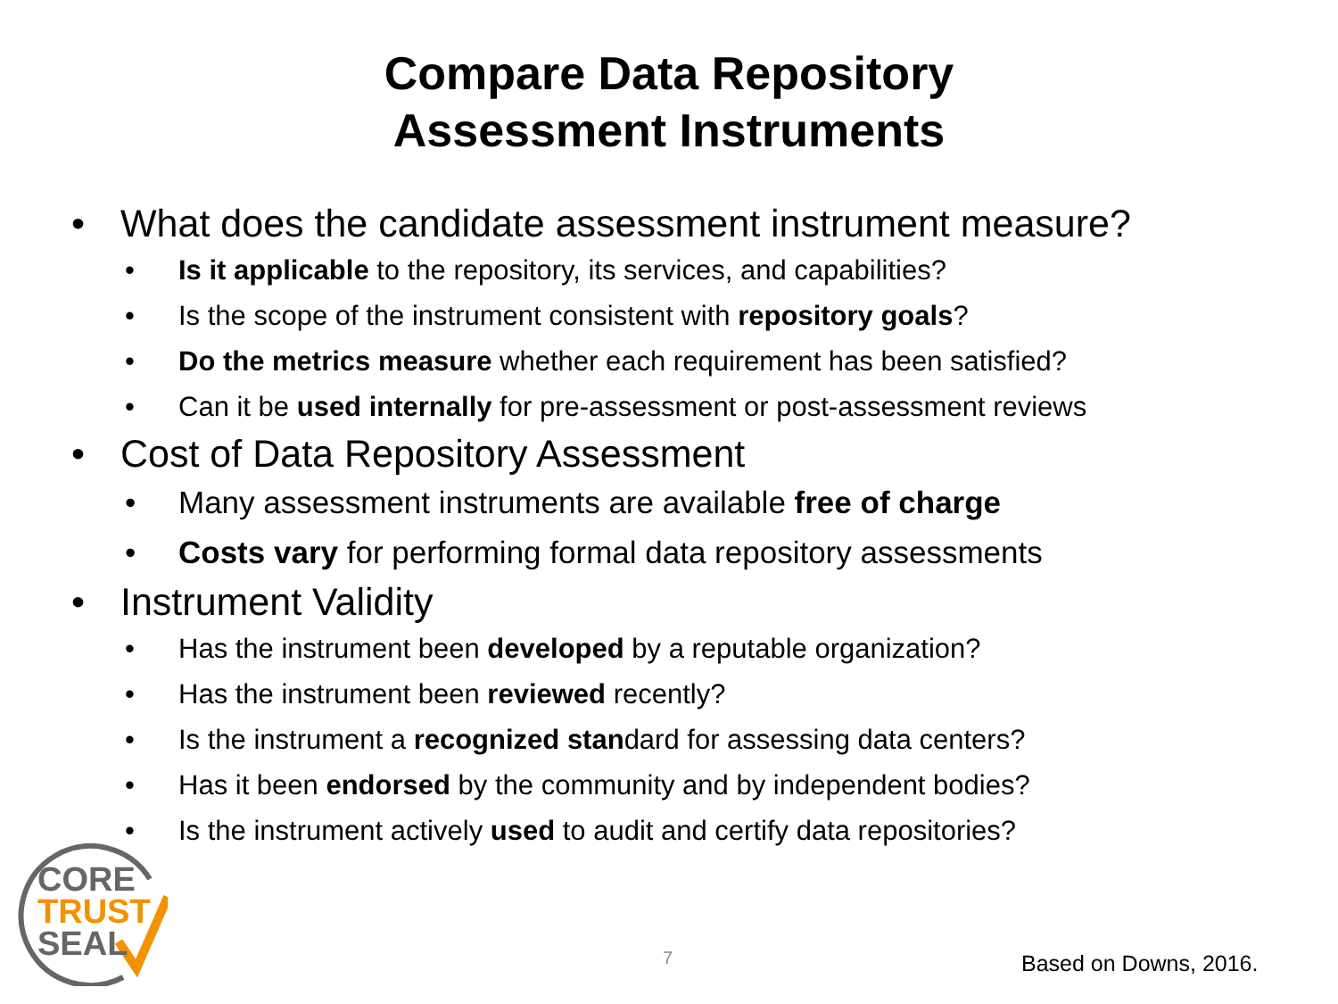Compare Data Repository
Assessment Instruments
• What does the candidate assessment instrument measure?
• Is it applicable to the repository, its services, and capabilities?
• Is the scope of the instrument consistent with repository goals?
• Do the metrics measure whether each requirement has been satisfied?
• Can it be used internally for pre-assessment or post-assessment reviews
• Cost of Data Repository Assessment
• Many assessment instruments are available free of charge
• Costs vary for performing formal data repository assessments
• Instrument Validity
• Has the instrument been developed by a reputable organization?
• Has the instrument been reviewed recently?
• Is the instrument a recognized standard for assessing data centers?
• Has it been endorsed by the community and by independent bodies?
• Is the instrument actively used to audit and certify data repositories?
CORE
TRUST
SEAL
7 Based on Downs, 2016.